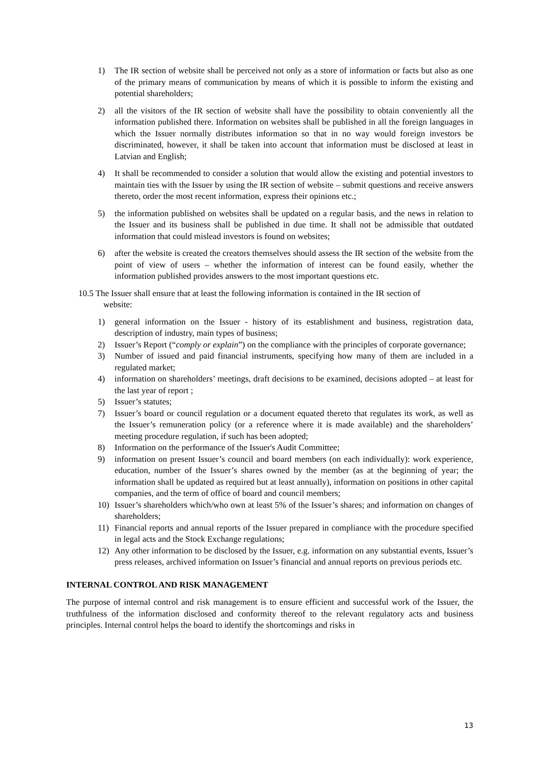1) The IR section of website shall be perceived not only as a store of information or facts but also as one of the primary means of communication by means of which it is possible to inform the existing and potential shareholders;
2) all the visitors of the IR section of website shall have the possibility to obtain conveniently all the information published there. Information on websites shall be published in all the foreign languages in which the Issuer normally distributes information so that in no way would foreign investors be discriminated, however, it shall be taken into account that information must be disclosed at least in Latvian and English;
4) It shall be recommended to consider a solution that would allow the existing and potential investors to maintain ties with the Issuer by using the IR section of website – submit questions and receive answers thereto, order the most recent information, express their opinions etc.;
5) the information published on websites shall be updated on a regular basis, and the news in relation to the Issuer and its business shall be published in due time. It shall not be admissible that outdated information that could mislead investors is found on websites;
6) after the website is created the creators themselves should assess the IR section of the website from the point of view of users – whether the information of interest can be found easily, whether the information published provides answers to the most important questions etc.
10.5 The Issuer shall ensure that at least the following information is contained in the IR section of
website:
1) general information on the Issuer - history of its establishment and business, registration data, description of industry, main types of business;
2) Issuer’s Report (“comply or explain”) on the compliance with the principles of corporate governance;
3) Number of issued and paid financial instruments, specifying how many of them are included in a regulated market;
4) information on shareholders’ meetings, draft decisions to be examined, decisions adopted – at least for the last year of report ;
5) Issuer’s statutes;
7) Issuer’s board or council regulation or a document equated thereto that regulates its work, as well as the Issuer’s remuneration policy (or a reference where it is made available) and the shareholders’ meeting procedure regulation, if such has been adopted;
8) Information on the performance of the Issuer's Audit Committee;
9) information on present Issuer’s council and board members (on each individually): work experience, education, number of the Issuer’s shares owned by the member (as at the beginning of year; the information shall be updated as required but at least annually), information on positions in other capital companies, and the term of office of board and council members;
10) Issuer’s shareholders which/who own at least 5% of the Issuer’s shares; and information on changes of shareholders;
11) Financial reports and annual reports of the Issuer prepared in compliance with the procedure specified in legal acts and the Stock Exchange regulations;
12) Any other information to be disclosed by the Issuer, e.g. information on any substantial events, Issuer’s press releases, archived information on Issuer’s financial and annual reports on previous periods etc.
INTERNAL CONTROL AND RISK MANAGEMENT
The purpose of internal control and risk management is to ensure efficient and successful work of the Issuer, the truthfulness of the information disclosed and conformity thereof to the relevant regulatory acts and business principles. Internal control helps the board to identify the shortcomings and risks in
13